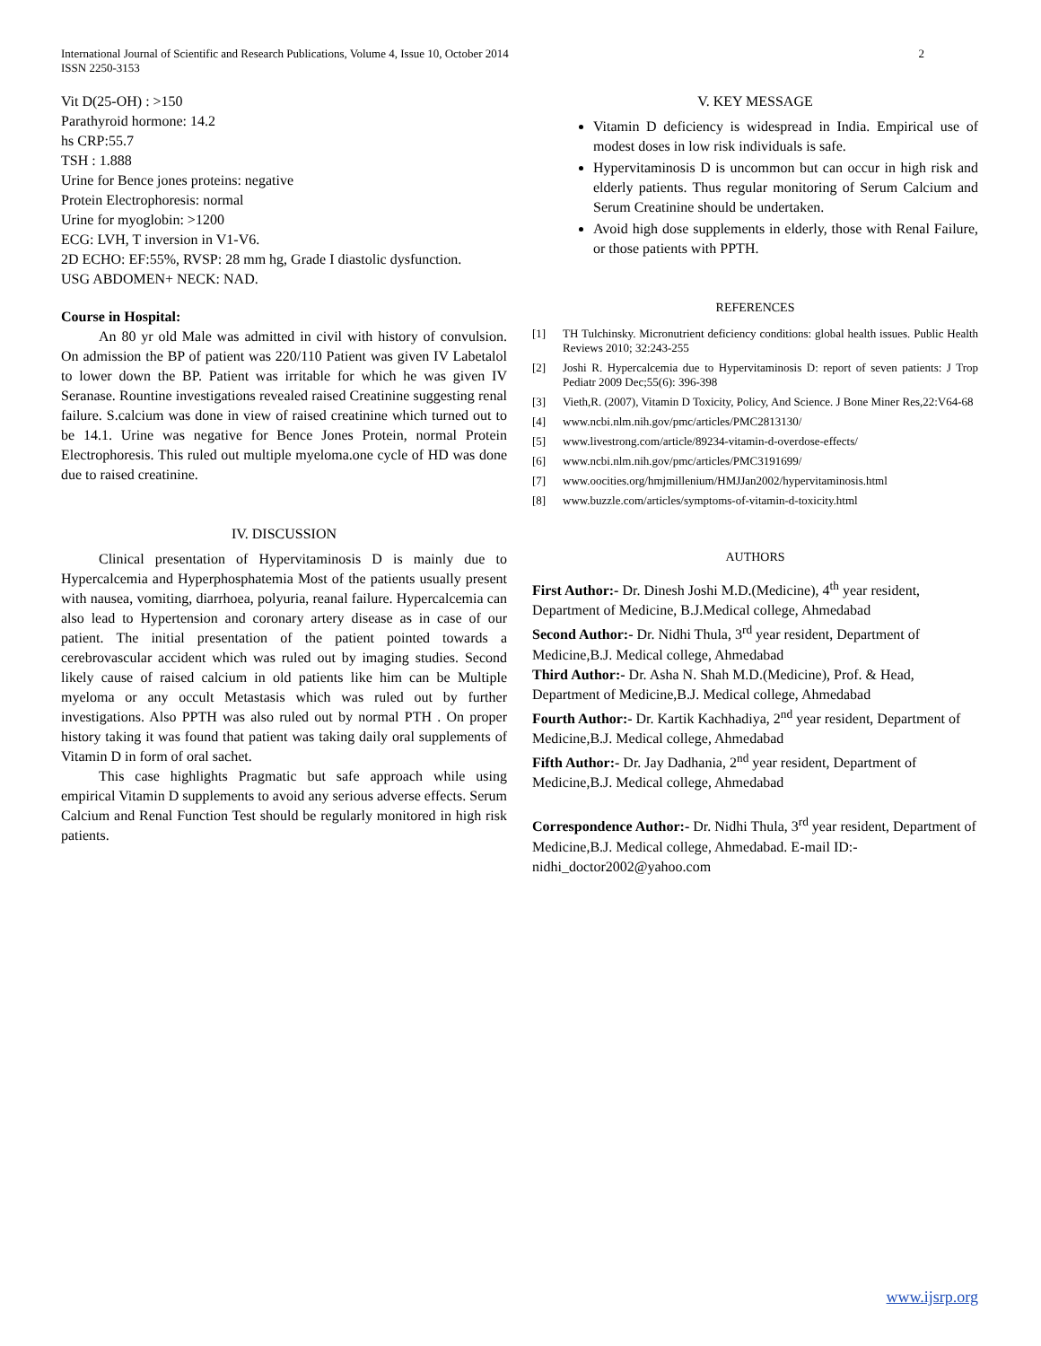International Journal of Scientific and Research Publications, Volume 4, Issue 10, October 2014
ISSN 2250-3153
2
Vit D(25-OH) : >150
Parathyroid hormone: 14.2
hs CRP:55.7
TSH : 1.888
Urine for Bence jones proteins: negative
Protein Electrophoresis: normal
Urine for myoglobin: >1200
ECG: LVH, T inversion in V1-V6.
2D ECHO: EF:55%, RVSP: 28 mm hg, Grade I diastolic dysfunction.
USG ABDOMEN+ NECK: NAD.
Course in Hospital:
An 80 yr old Male was admitted in civil with history of convulsion. On admission the BP of patient was 220/110 Patient was given IV Labetalol to lower down the BP. Patient was irritable for which he was given IV Seranase. Rountine investigations revealed raised Creatinine suggesting renal failure. S.calcium was done in view of raised creatinine which turned out to be 14.1. Urine was negative for Bence Jones Protein, normal Protein Electrophoresis. This ruled out multiple myeloma.one cycle of HD was done due to raised creatinine.
IV. DISCUSSION
Clinical presentation of Hypervitaminosis D is mainly due to Hypercalcemia and Hyperphosphatemia Most of the patients usually present with nausea, vomiting, diarrhoea, polyuria, reanal failure. Hypercalcemia can also lead to Hypertension and coronary artery disease as in case of our patient. The initial presentation of the patient pointed towards a cerebrovascular accident which was ruled out by imaging studies. Second likely cause of raised calcium in old patients like him can be Multiple myeloma or any occult Metastasis which was ruled out by further investigations. Also PPTH was also ruled out by normal PTH . On proper history taking it was found that patient was taking daily oral supplements of Vitamin D in form of oral sachet.
This case highlights Pragmatic but safe approach while using empirical Vitamin D supplements to avoid any serious adverse effects. Serum Calcium and Renal Function Test should be regularly monitored in high risk patients.
V. KEY MESSAGE
Vitamin D deficiency is widespread in India. Empirical use of modest doses in low risk individuals is safe.
Hypervitaminosis D is uncommon but can occur in high risk and elderly patients. Thus regular monitoring of Serum Calcium and Serum Creatinine should be undertaken.
Avoid high dose supplements in elderly, those with Renal Failure, or those patients with PPTH.
REFERENCES
[1] TH Tulchinsky. Micronutrient deficiency conditions: global health issues. Public Health Reviews 2010; 32:243-255
[2] Joshi R. Hypercalcemia due to Hypervitaminosis D: report of seven patients: J Trop Pediatr 2009 Dec;55(6): 396-398
[3] Vieth,R. (2007), Vitamin D Toxicity, Policy, And Science. J Bone Miner Res,22:V64-68
[4] www.ncbi.nlm.nih.gov/pmc/articles/PMC2813130/
[5] www.livestrong.com/article/89234-vitamin-d-overdose-effects/
[6] www.ncbi.nlm.nih.gov/pmc/articles/PMC3191699/
[7] www.oocities.org/hmjmillenium/HMJJan2002/hypervitaminosis.html
[8] www.buzzle.com/articles/symptoms-of-vitamin-d-toxicity.html
AUTHORS
First Author:- Dr. Dinesh Joshi M.D.(Medicine), 4<sup>th</sup> year resident, Department of Medicine, B.J.Medical college, Ahmedabad
Second Author:- Dr. Nidhi Thula, 3<sup>rd</sup> year resident, Department of Medicine,B.J. Medical college, Ahmedabad
Third Author:- Dr. Asha N. Shah M.D.(Medicine), Prof. & Head, Department of Medicine,B.J. Medical college, Ahmedabad
Fourth Author:- Dr. Kartik Kachhadiya, 2<sup>nd</sup> year resident, Department of Medicine,B.J. Medical college, Ahmedabad
Fifth Author:- Dr. Jay Dadhania, 2<sup>nd</sup> year resident, Department of Medicine,B.J. Medical college, Ahmedabad
Correspondence Author:- Dr. Nidhi Thula, 3<sup>rd</sup> year resident, Department of Medicine,B.J. Medical college, Ahmedabad. E-mail ID:- nidhi_doctor2002@yahoo.com
www.ijsrp.org